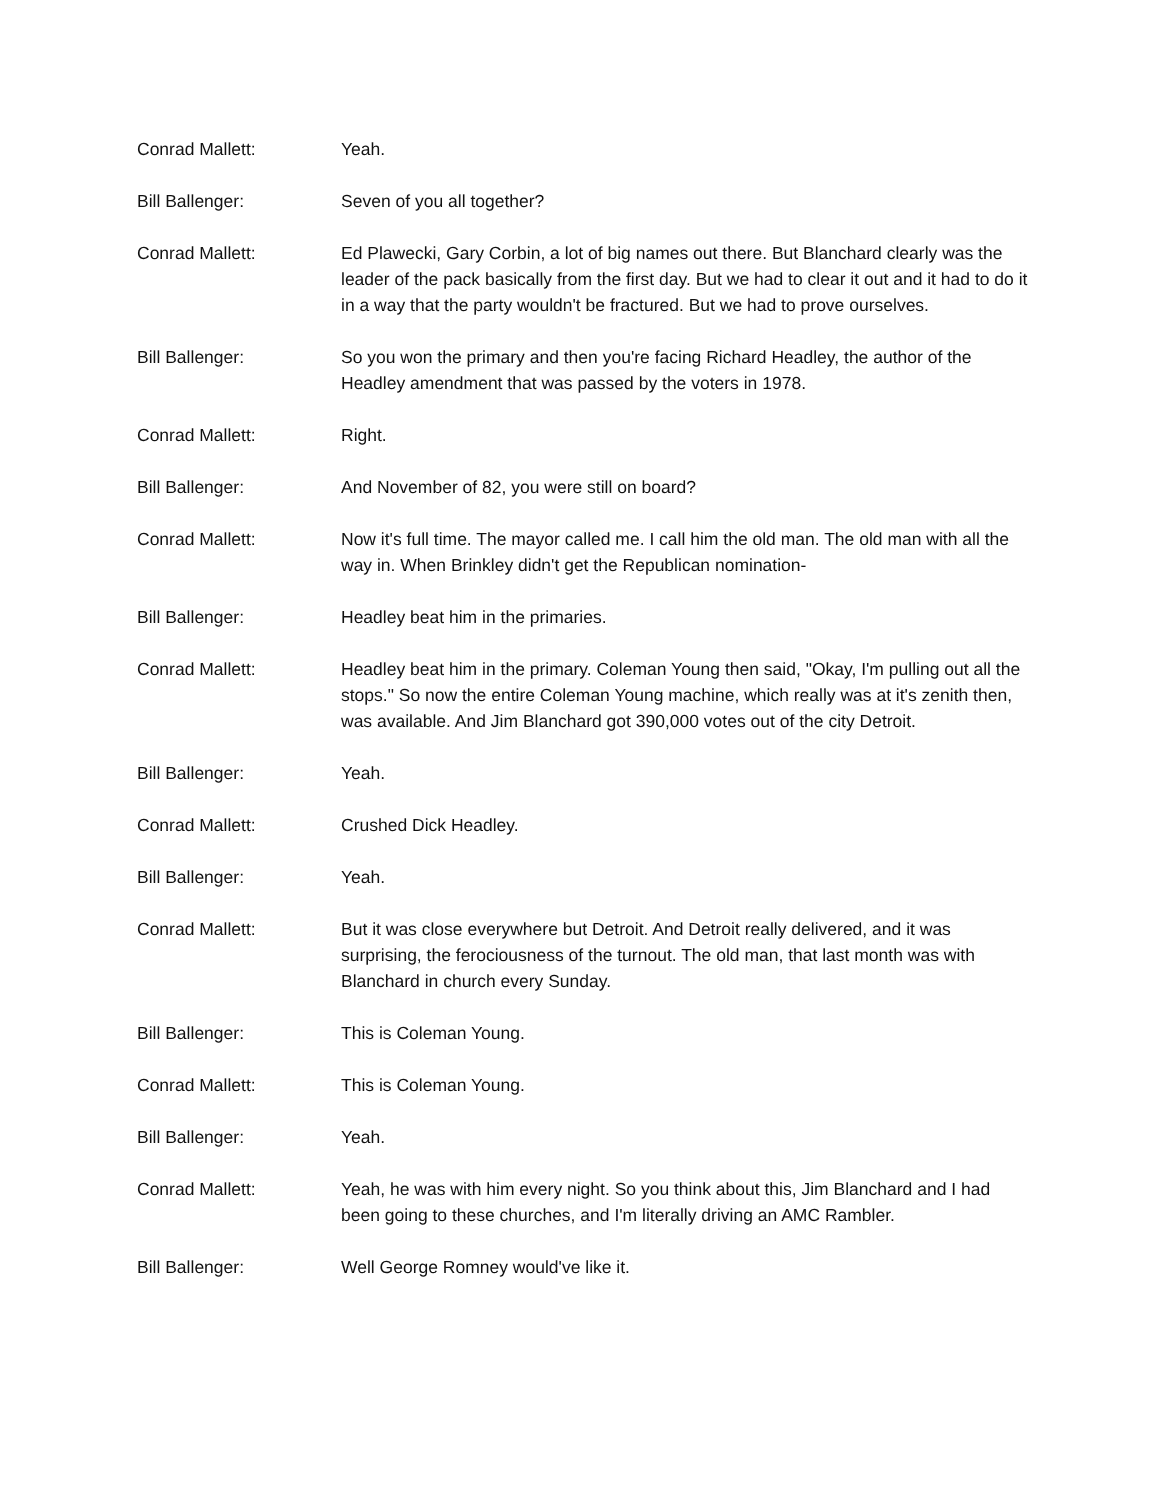Conrad Mallett: Yeah.
Bill Ballenger: Seven of you all together?
Conrad Mallett: Ed Plawecki, Gary Corbin, a lot of big names out there. But Blanchard clearly was the leader of the pack basically from the first day. But we had to clear it out and it had to do it in a way that the party wouldn't be fractured. But we had to prove ourselves.
Bill Ballenger: So you won the primary and then you're facing Richard Headley, the author of the Headley amendment that was passed by the voters in 1978.
Conrad Mallett: Right.
Bill Ballenger: And November of 82, you were still on board?
Conrad Mallett: Now it's full time. The mayor called me. I call him the old man. The old man with all the way in. When Brinkley didn't get the Republican nomination-
Bill Ballenger: Headley beat him in the primaries.
Conrad Mallett: Headley beat him in the primary. Coleman Young then said, "Okay, I'm pulling out all the stops." So now the entire Coleman Young machine, which really was at it's zenith then, was available. And Jim Blanchard got 390,000 votes out of the city Detroit.
Bill Ballenger: Yeah.
Conrad Mallett: Crushed Dick Headley.
Bill Ballenger: Yeah.
Conrad Mallett: But it was close everywhere but Detroit. And Detroit really delivered, and it was surprising, the ferociousness of the turnout. The old man, that last month was with Blanchard in church every Sunday.
Bill Ballenger: This is Coleman Young.
Conrad Mallett: This is Coleman Young.
Bill Ballenger: Yeah.
Conrad Mallett: Yeah, he was with him every night. So you think about this, Jim Blanchard and I had been going to these churches, and I'm literally driving an AMC Rambler.
Bill Ballenger: Well George Romney would've like it.